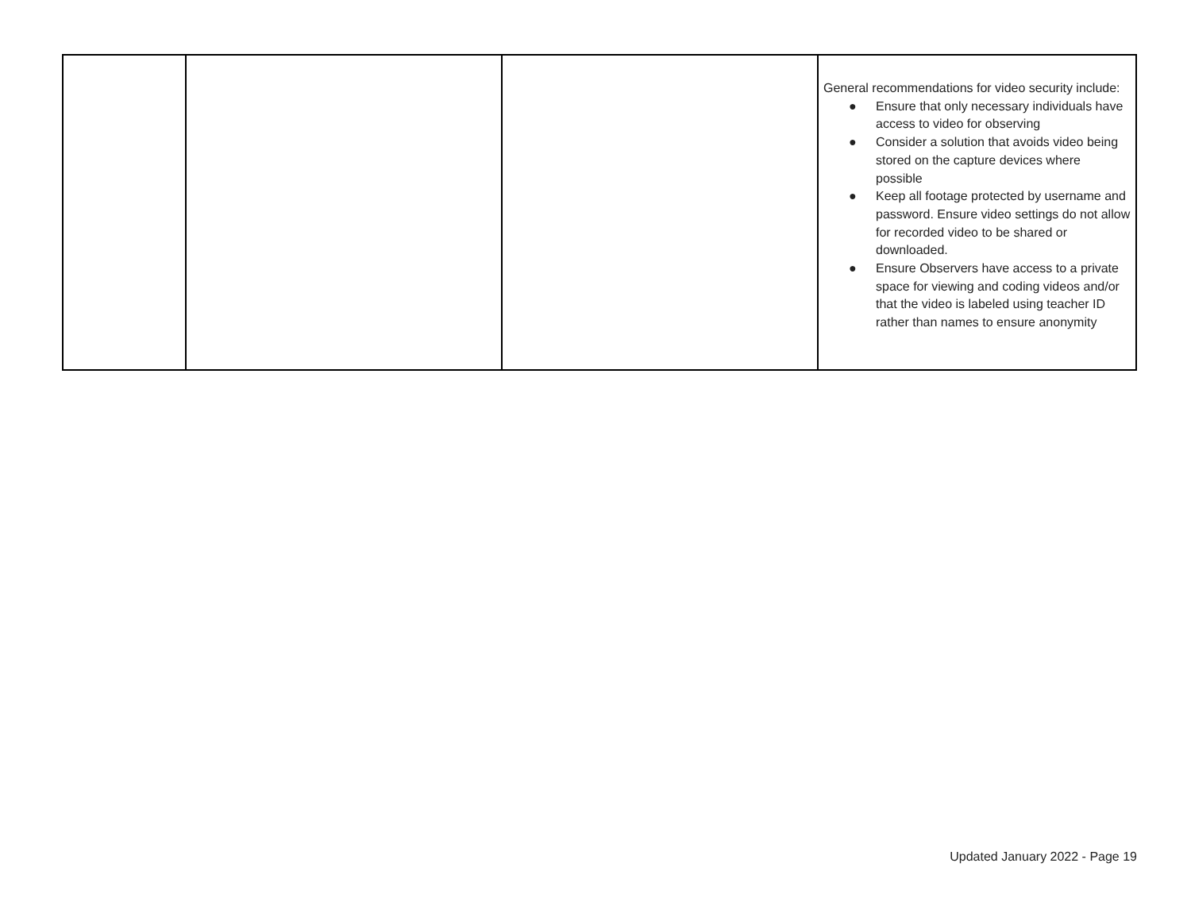| | | | General recommendations for video security include: ● Ensure that only necessary individuals have access to video for observing ● Consider a solution that avoids video being stored on the capture devices where possible ● Keep all footage protected by username and password. Ensure video settings do not allow for recorded video to be shared or downloaded. ● Ensure Observers have access to a private space for viewing and coding videos and/or that the video is labeled using teacher ID rather than names to ensure anonymity |
Updated January 2022 - Page 19